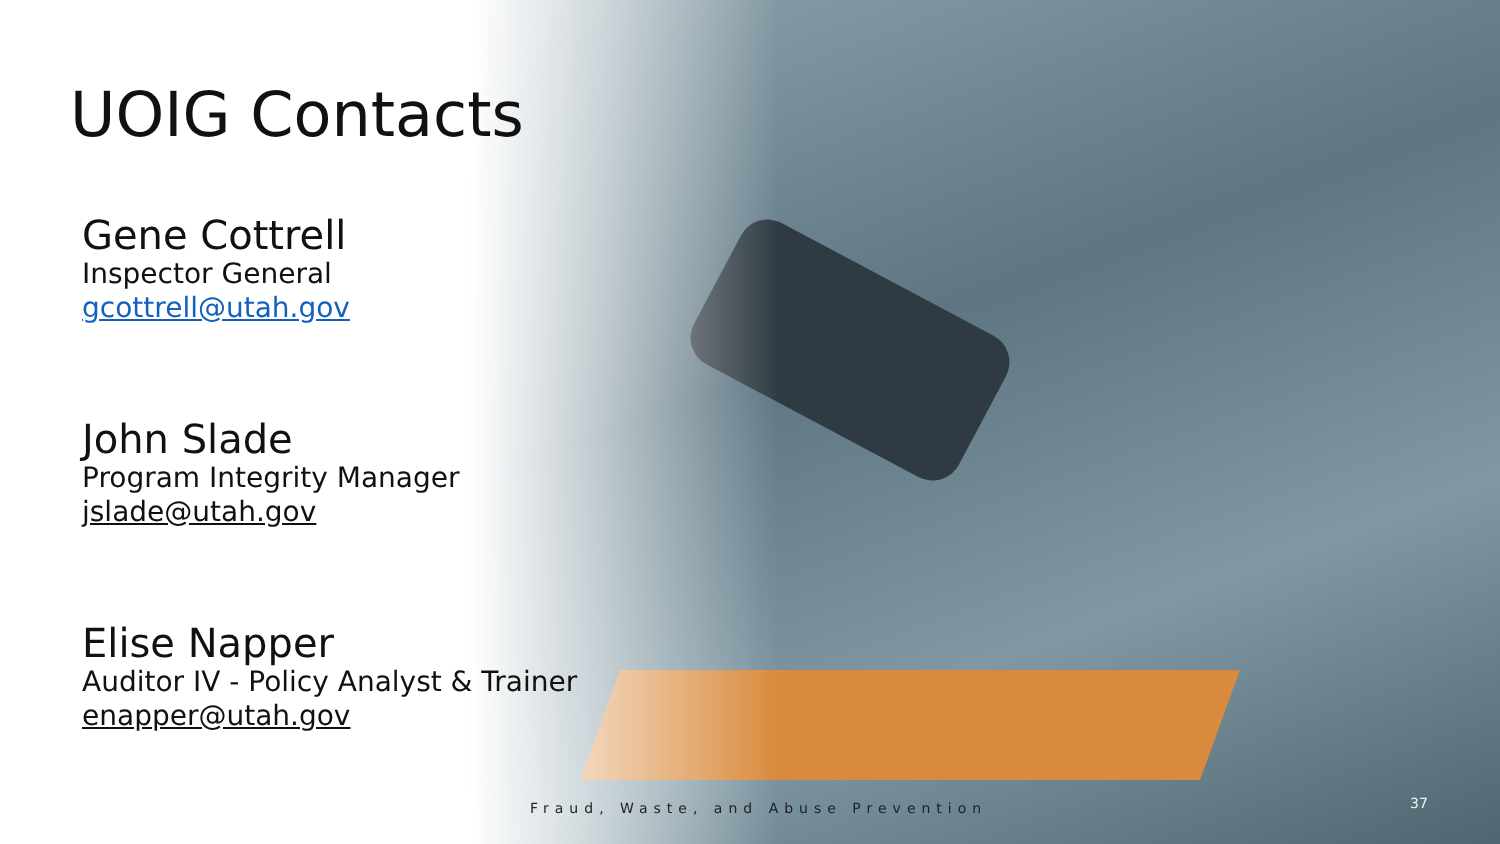UOIG Contacts
Gene Cottrell
Inspector General
gcottrell@utah.gov
John Slade
Program Integrity Manager
jslade@utah.gov
Elise Napper
Auditor IV - Policy Analyst & Trainer
enapper@utah.gov
Fraud, Waste, and Abuse Prevention
37